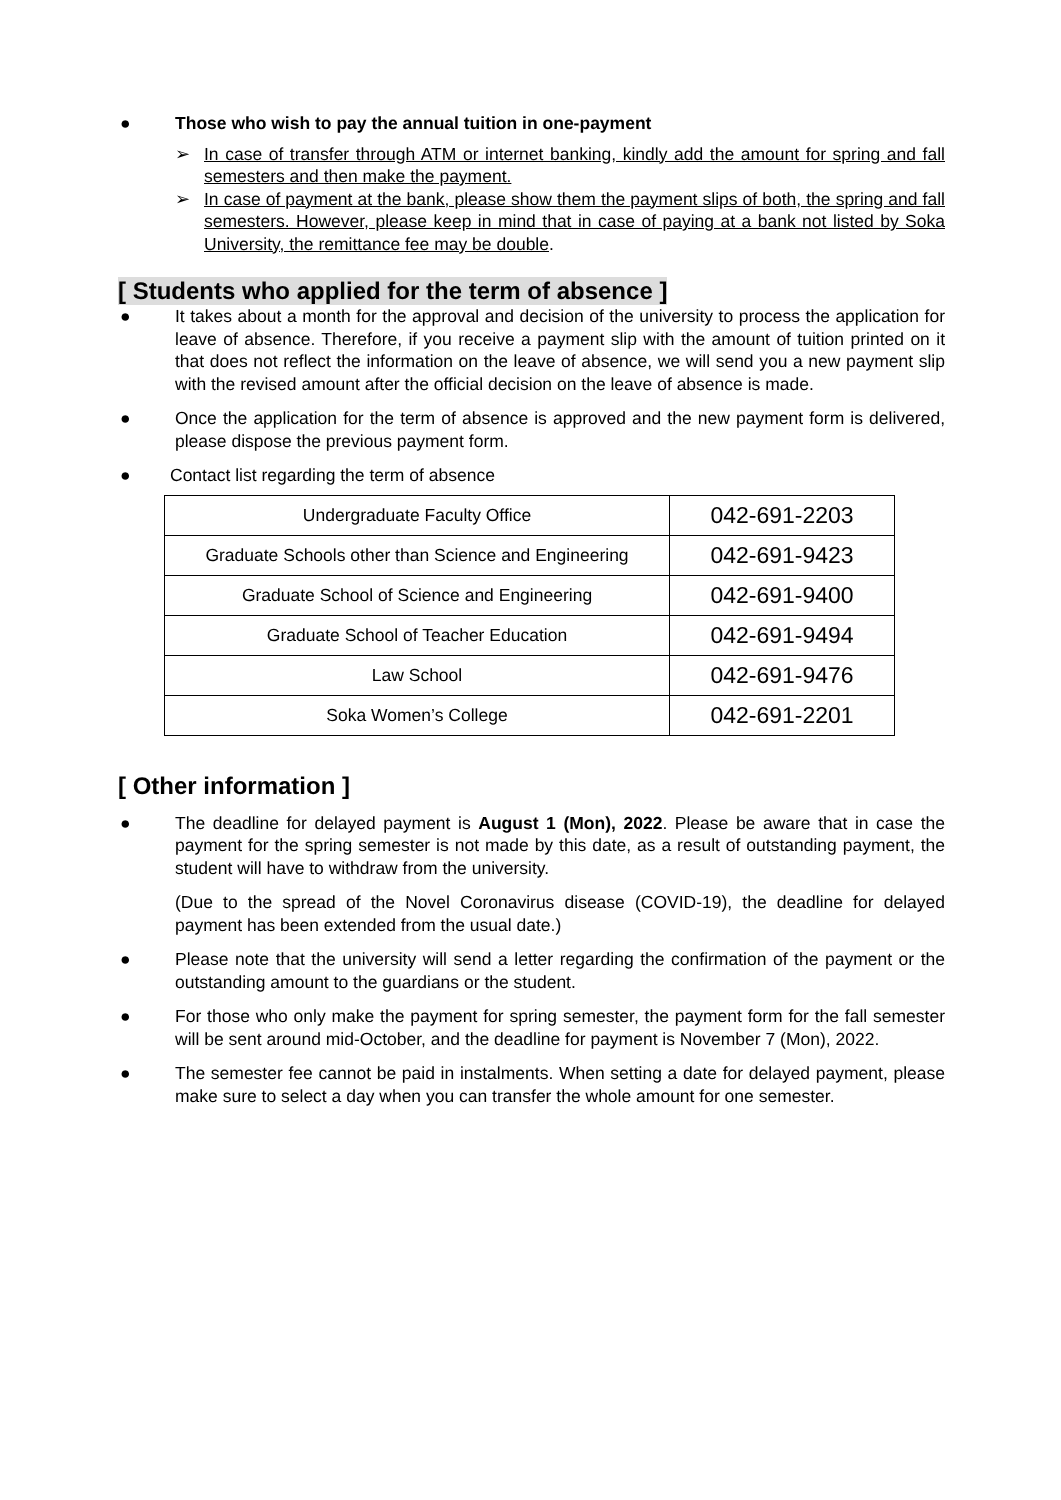● Those who wish to pay the annual tuition in one-payment
➢ In case of transfer through ATM or internet banking, kindly add the amount for spring and fall semesters and then make the payment.
➢ In case of payment at the bank, please show them the payment slips of both, the spring and fall semesters. However, please keep in mind that in case of paying at a bank not listed by Soka University, the remittance fee may be double.
[ Students who applied for the term of absence ]
● It takes about a month for the approval and decision of the university to process the application for leave of absence. Therefore, if you receive a payment slip with the amount of tuition printed on it that does not reflect the information on the leave of absence, we will send you a new payment slip with the revised amount after the official decision on the leave of absence is made.
● Once the application for the term of absence is approved and the new payment form is delivered, please dispose the previous payment form.
● Contact list regarding the term of absence
| Undergraduate Faculty Office | 042-691-2203 |
| Graduate Schools other than Science and Engineering | 042-691-9423 |
| Graduate School of Science and Engineering | 042-691-9400 |
| Graduate School of Teacher Education | 042-691-9494 |
| Law School | 042-691-9476 |
| Soka Women’s College | 042-691-2201 |
[ Other information ]
● The deadline for delayed payment is August 1 (Mon), 2022. Please be aware that in case the payment for the spring semester is not made by this date, as a result of outstanding payment, the student will have to withdraw from the university.
(Due to the spread of the Novel Coronavirus disease (COVID-19), the deadline for delayed payment has been extended from the usual date.)
● Please note that the university will send a letter regarding the confirmation of the payment or the outstanding amount to the guardians or the student.
● For those who only make the payment for spring semester, the payment form for the fall semester will be sent around mid-October, and the deadline for payment is November 7 (Mon), 2022.
● The semester fee cannot be paid in instalments. When setting a date for delayed payment, please make sure to select a day when you can transfer the whole amount for one semester.